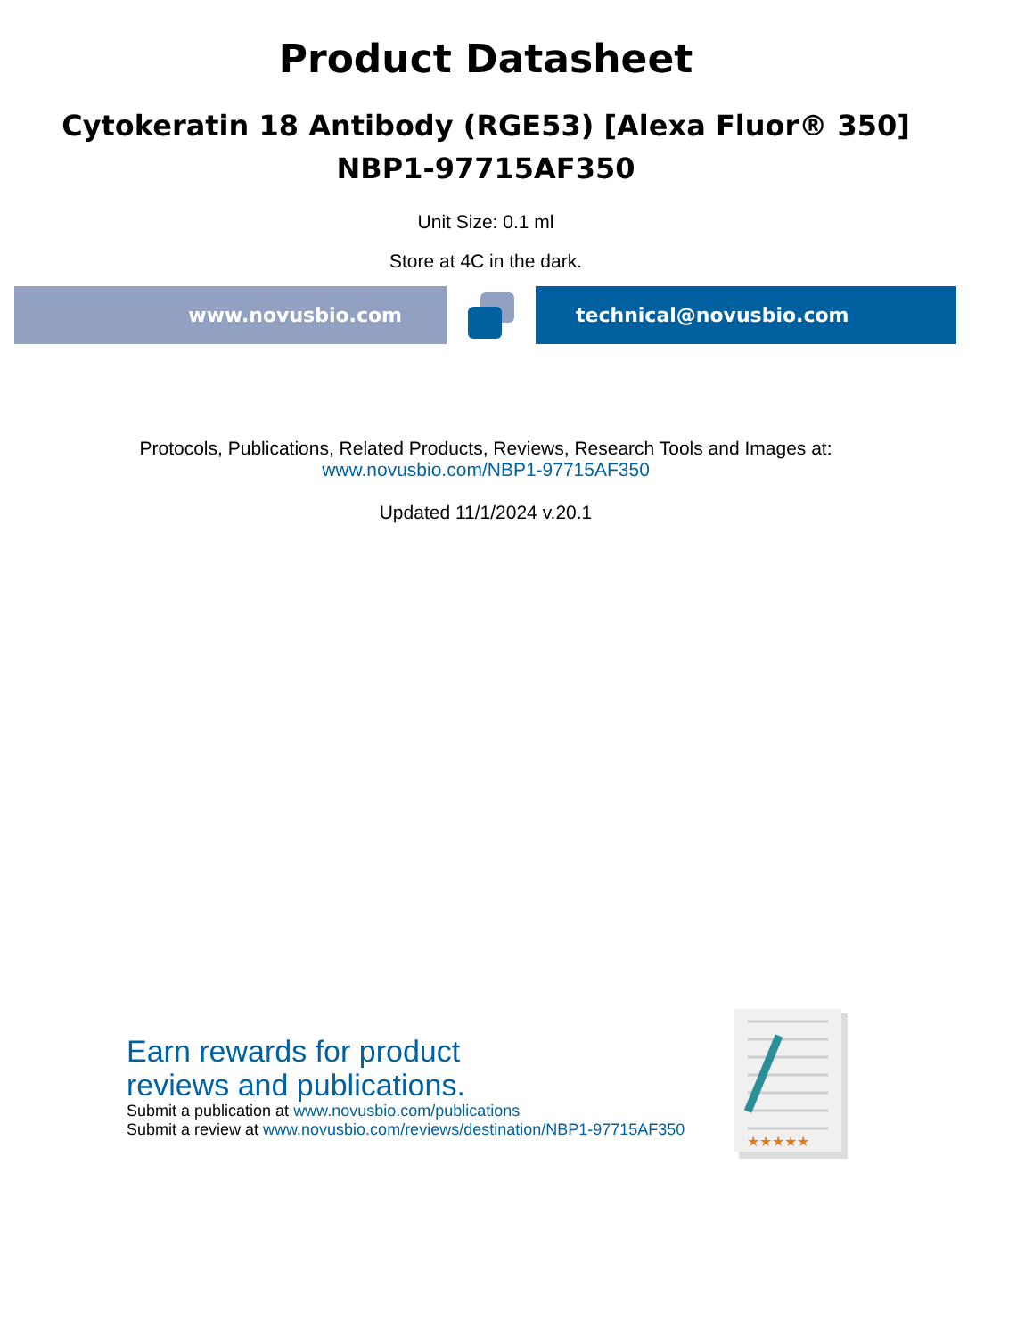Product Datasheet
Cytokeratin 18 Antibody (RGE53) [Alexa Fluor® 350]
NBP1-97715AF350
Unit Size: 0.1 ml
Store at 4C in the dark.
www.novusbio.com technical@novusbio.com
Protocols, Publications, Related Products, Reviews, Research Tools and Images at:
www.novusbio.com/NBP1-97715AF350
Updated 11/1/2024 v.20.1
Earn rewards for product
reviews and publications.
Submit a publication at www.novusbio.com/publications
Submit a review at www.novusbio.com/reviews/destination/NBP1-97715AF350
★★★★★